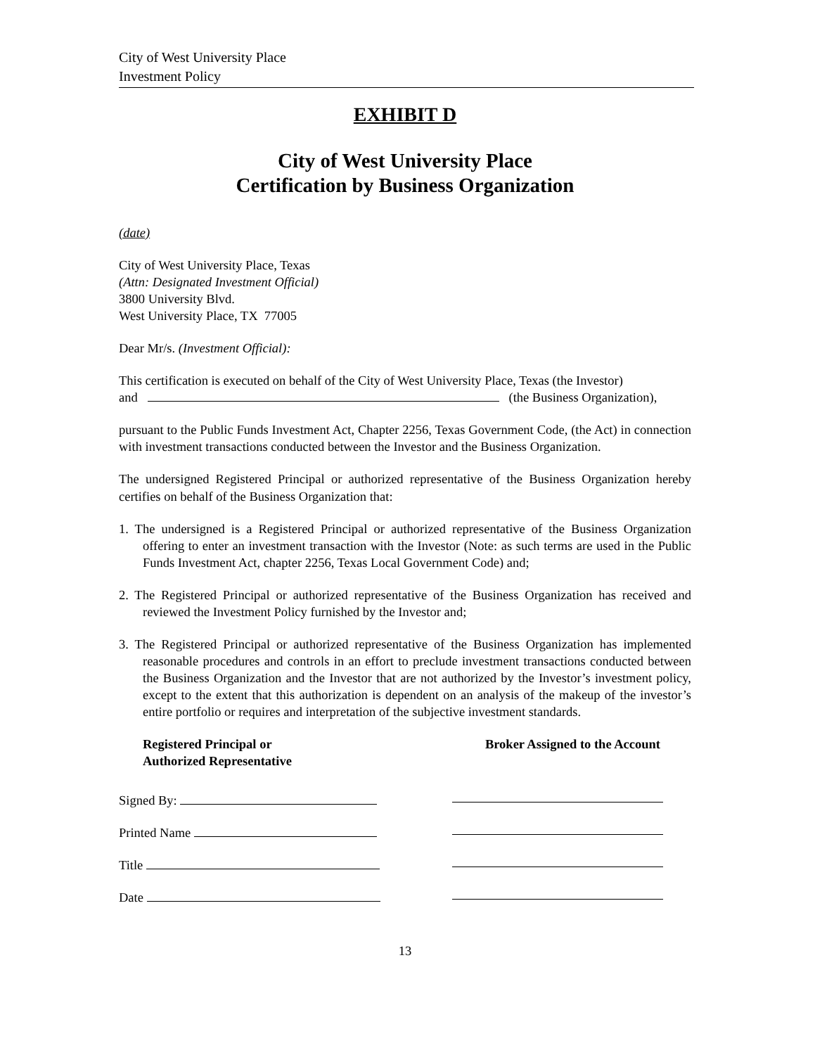City of West University Place
Investment Policy
EXHIBIT D
City of West University Place
Certification by Business Organization
(date)
City of West University Place, Texas
(Attn: Designated Investment Official)
3800 University Blvd.
West University Place, TX 77005
Dear Mr/s. (Investment Official):
This certification is executed on behalf of the City of West University Place, Texas (the Investor)
and (the Business Organization),
pursuant to the Public Funds Investment Act, Chapter 2256, Texas Government Code, (the Act) in connection with investment transactions conducted between the Investor and the Business Organization.
The undersigned Registered Principal or authorized representative of the Business Organization hereby certifies on behalf of the Business Organization that:
1. The undersigned is a Registered Principal or authorized representative of the Business Organization offering to enter an investment transaction with the Investor (Note: as such terms are used in the Public Funds Investment Act, chapter 2256, Texas Local Government Code) and;
2. The Registered Principal or authorized representative of the Business Organization has received and reviewed the Investment Policy furnished by the Investor and;
3. The Registered Principal or authorized representative of the Business Organization has implemented reasonable procedures and controls in an effort to preclude investment transactions conducted between the Business Organization and the Investor that are not authorized by the Investor’s investment policy, except to the extent that this authorization is dependent on an analysis of the makeup of the investor’s entire portfolio or requires and interpretation of the subjective investment standards.
Registered Principal or
Authorized Representative
Broker Assigned to the Account
Signed By:
Printed Name
Title
Date
13